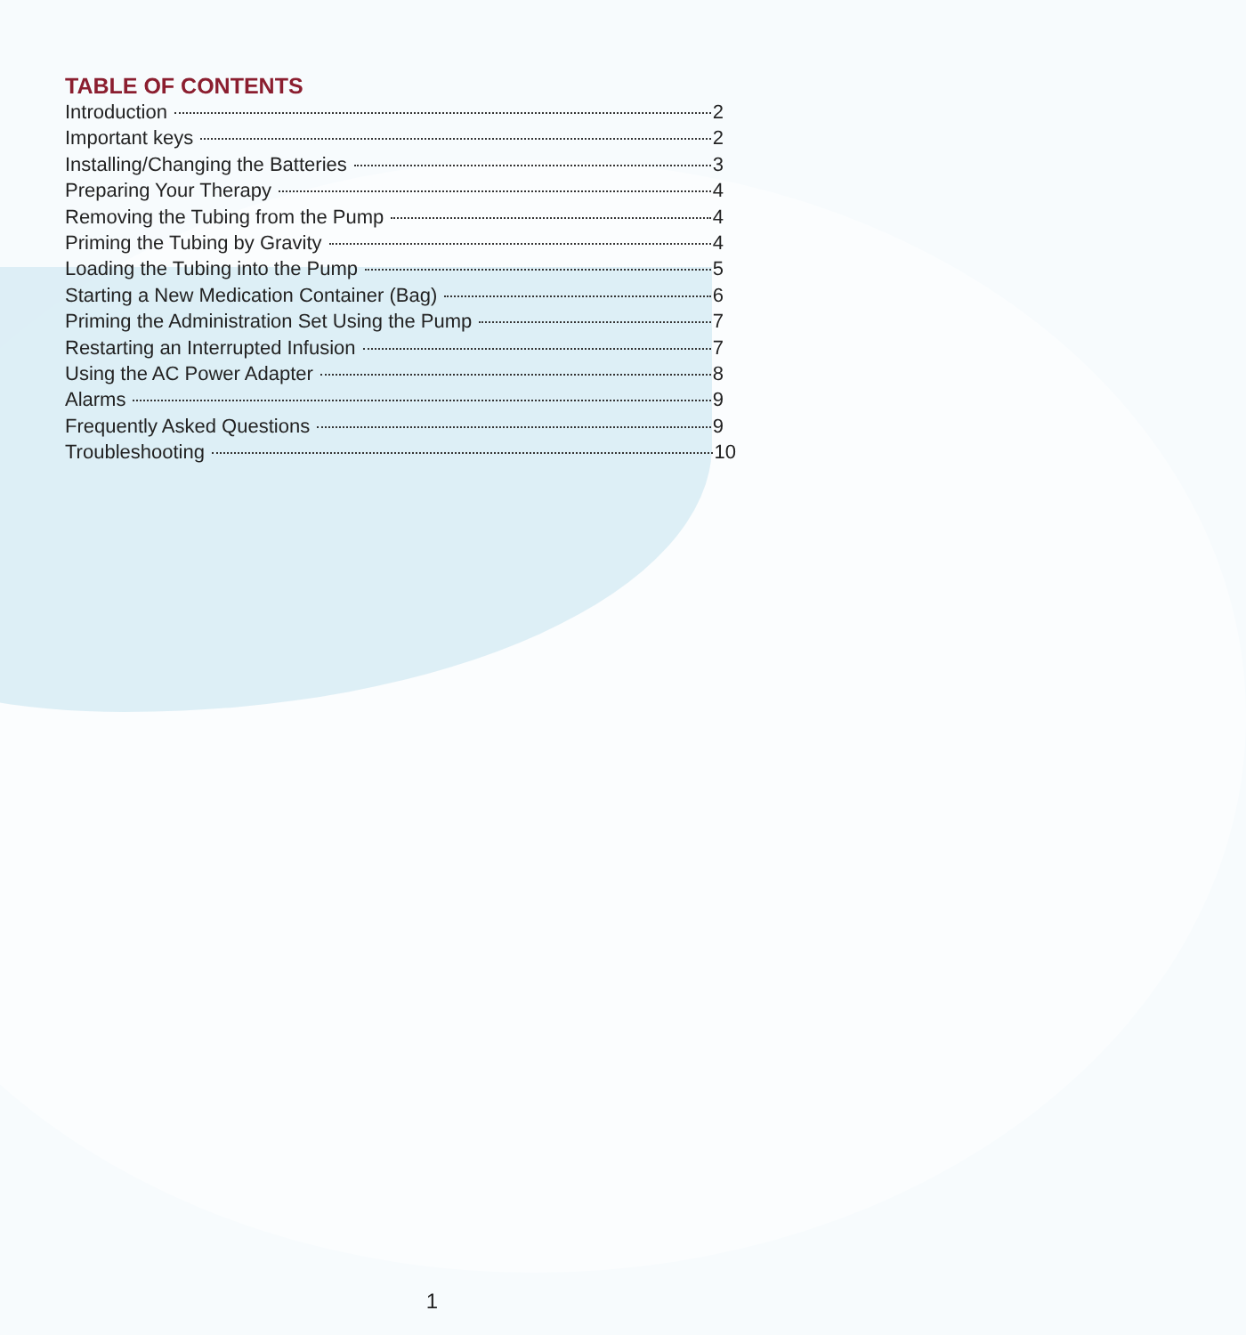TABLE OF CONTENTS
Introduction 2
Important keys 2
Installing/Changing the Batteries 3
Preparing Your Therapy 4
Removing the Tubing from the Pump 4
Priming the Tubing by Gravity 4
Loading the Tubing into the Pump 5
Starting a New Medication Container (Bag) 6
Priming the Administration Set Using the Pump 7
Restarting an Interrupted Infusion 7
Using the AC Power Adapter 8
Alarms 9
Frequently Asked Questions 9
Troubleshooting 10
1